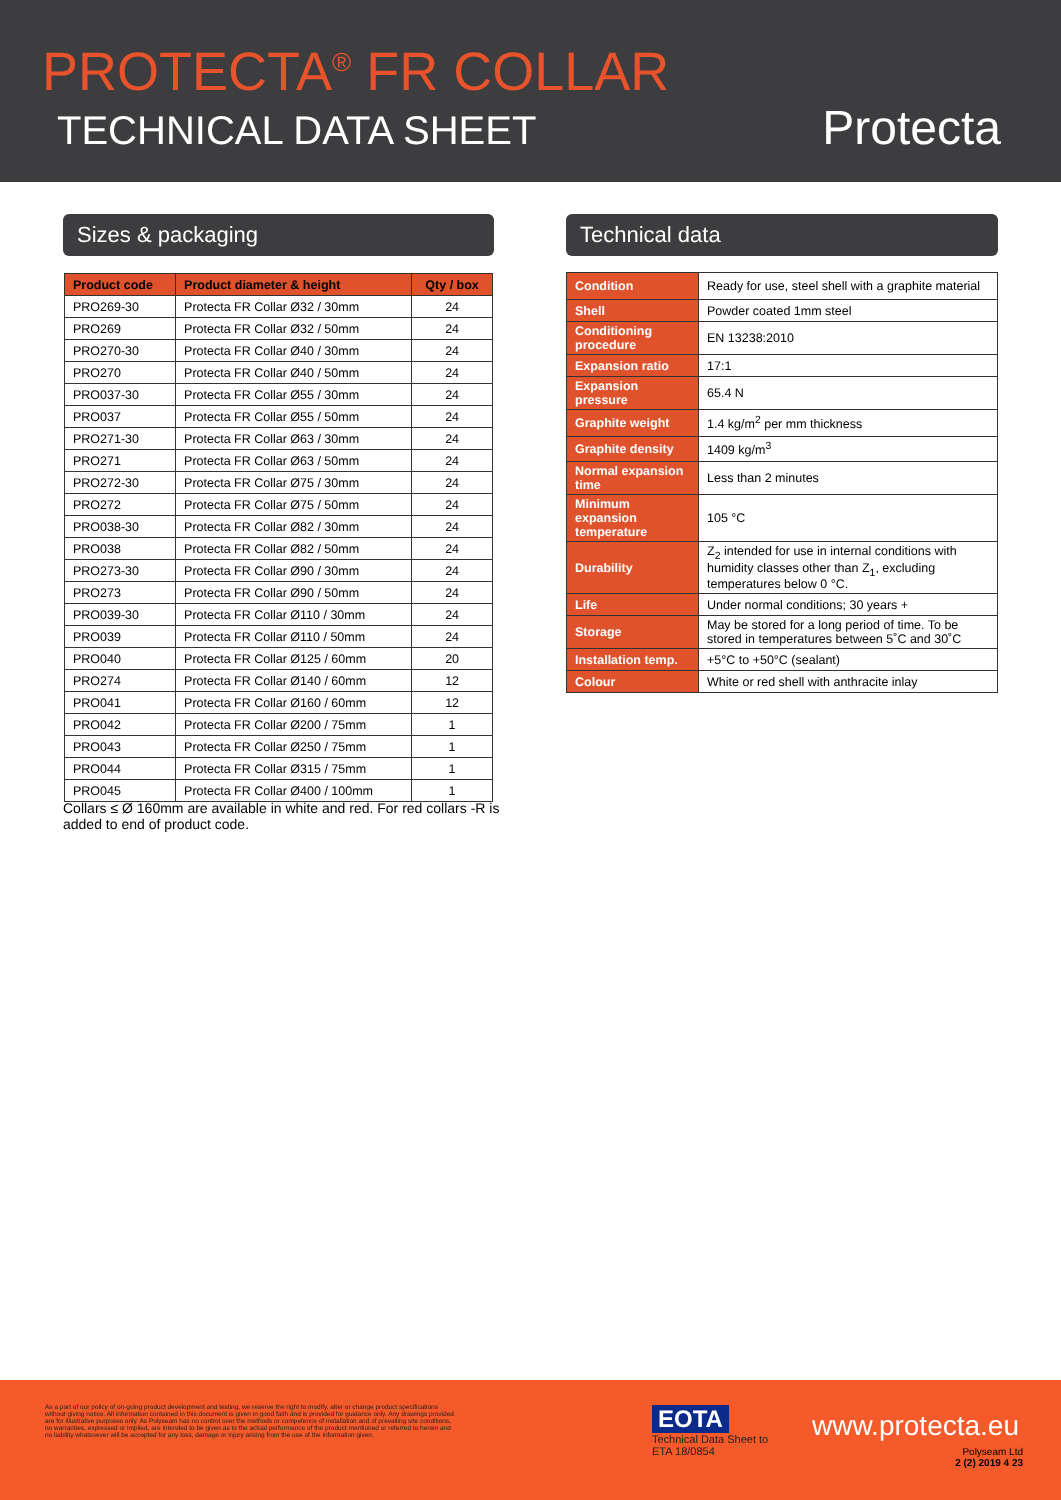PROTECTA<sup>®</sup> FR COLLAR
TECHNICAL DATA SHEET Protecta
Sizes & packaging Technical data
| Product code | Product diameter & height | Qty / box |
| --- | --- | --- |
| PRO269-30 | Protecta FR Collar Ø32 / 30mm | 24 |
| PRO269 | Protecta FR Collar Ø32 / 50mm | 24 |
| PRO270-30 | Protecta FR Collar Ø40 / 30mm | 24 |
| PRO270 | Protecta FR Collar Ø40 / 50mm | 24 |
| PRO037-30 | Protecta FR Collar Ø55 / 30mm | 24 |
| PRO037 | Protecta FR Collar Ø55 / 50mm | 24 |
| PRO271-30 | Protecta FR Collar Ø63 / 30mm | 24 |
| PRO271 | Protecta FR Collar Ø63 / 50mm | 24 |
| PRO272-30 | Protecta FR Collar Ø75 / 30mm | 24 |
| PRO272 | Protecta FR Collar Ø75 / 50mm | 24 |
| PRO038-30 | Protecta FR Collar Ø82 / 30mm | 24 |
| PRO038 | Protecta FR Collar Ø82 / 50mm | 24 |
| PRO273-30 | Protecta FR Collar Ø90 / 30mm | 24 |
| PRO273 | Protecta FR Collar Ø90 / 50mm | 24 |
| PRO039-30 | Protecta FR Collar Ø110 / 30mm | 24 |
| PRO039 | Protecta FR Collar Ø110 / 50mm | 24 |
| PRO040 | Protecta FR Collar Ø125 / 60mm | 20 |
| PRO274 | Protecta FR Collar Ø140 / 60mm | 12 |
| PRO041 | Protecta FR Collar Ø160 / 60mm | 12 |
| PRO042 | Protecta FR Collar Ø200 / 75mm | 1 |
| PRO043 | Protecta FR Collar Ø250 / 75mm | 1 |
| PRO044 | Protecta FR Collar Ø315 / 75mm | 1 |
| PRO045 | Protecta FR Collar Ø400 / 100mm | 1 |
Collars ≤ Ø 160mm are available in white and red. For red collars -R is added to end of product code.
| Condition | Ready for use, steel shell with a graphite material |
| Shell | Powder coated 1mm steel |
| Conditioning procedure | EN 13238:2010 |
| Expansion ratio | 17:1 |
| Expansion pressure | 65.4 N |
| Graphite weight | 1.4 kg/m<sup>2</sup> per mm thickness |
| Graphite density | 1409 kg/m<sup>3</sup> |
| Normal expansion time | Less than 2 minutes |
| Minimum expansion temperature | 105 °C |
| Durability | Z<sub>2</sub> intended for use in internal conditions with humidity classes other than Z<sub>1</sub>, excluding temperatures below 0 °C. |
| Life | Under normal conditions; 30 years + |
| Storage | May be stored for a long period of time. To be stored in temperatures between 5˚C and 30˚C |
| Installation temp. | +5°C to +50°C (sealant) |
| Colour | White or red shell with anthracite inlay |
As a part of our policy of on-going product development and testing, we reserve the right to modify, alter or change product specifications without giving notice. All information contained in this document is given in good faith and is provided for guidance only. Any drawings provided are for illustrative purposes only. As Polyseam has no control over the methods or competence of installation and of prevailing site conditions, no warranties, expressed or implied, are intended to be given as to the actual performance of the product mentioned or referred to herein and no liability whatsoever will be accepted for any loss, damage or injury arising from the use of the information given.
EOTA
Technical Data Sheet to
ETA 18/0854
www.protecta.eu
Polyseam Ltd
2 (2) 2019 4 23